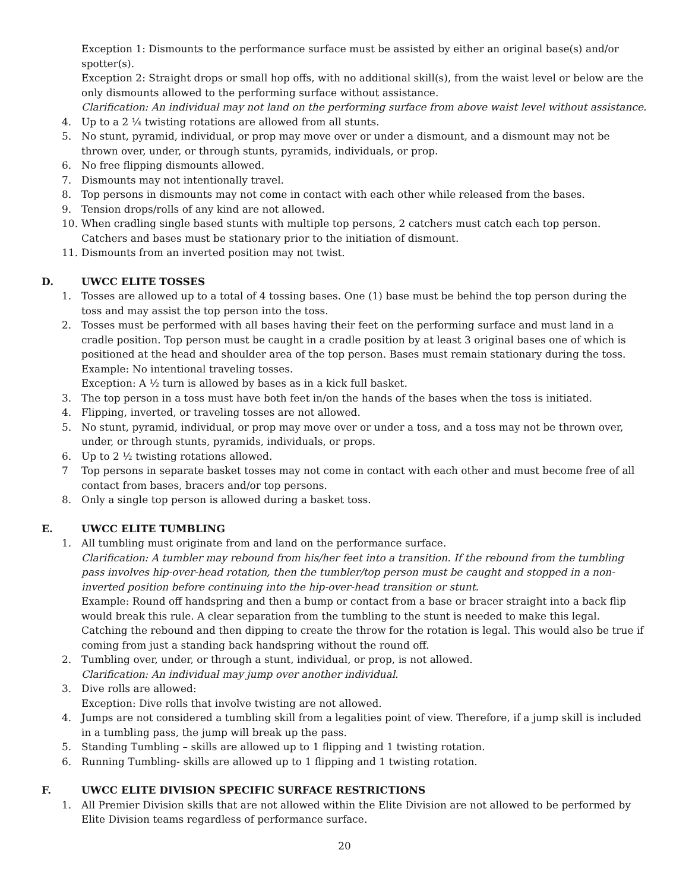Exception 1: Dismounts to the performance surface must be assisted by either an original base(s) and/or spotter(s).
Exception 2: Straight drops or small hop offs, with no additional skill(s), from the waist level or below are the only dismounts allowed to the performing surface without assistance.
Clarification: An individual may not land on the performing surface from above waist level without assistance.
4. Up to a 2 ¼ twisting rotations are allowed from all stunts.
5. No stunt, pyramid, individual, or prop may move over or under a dismount, and a dismount may not be thrown over, under, or through stunts, pyramids, individuals, or prop.
6. No free flipping dismounts allowed.
7. Dismounts may not intentionally travel.
8. Top persons in dismounts may not come in contact with each other while released from the bases.
9. Tension drops/rolls of any kind are not allowed.
10. When cradling single based stunts with multiple top persons, 2 catchers must catch each top person. Catchers and bases must be stationary prior to the initiation of dismount.
11. Dismounts from an inverted position may not twist.
D. UWCC ELITE TOSSES
1. Tosses are allowed up to a total of 4 tossing bases. One (1) base must be behind the top person during the toss and may assist the top person into the toss.
2. Tosses must be performed with all bases having their feet on the performing surface and must land in a cradle position. Top person must be caught in a cradle position by at least 3 original bases one of which is positioned at the head and shoulder area of the top person. Bases must remain stationary during the toss. Example: No intentional traveling tosses.
Exception: A ½ turn is allowed by bases as in a kick full basket.
3. The top person in a toss must have both feet in/on the hands of the bases when the toss is initiated.
4. Flipping, inverted, or traveling tosses are not allowed.
5. No stunt, pyramid, individual, or prop may move over or under a toss, and a toss may not be thrown over, under, or through stunts, pyramids, individuals, or props.
6. Up to 2 ½ twisting rotations allowed.
7 Top persons in separate basket tosses may not come in contact with each other and must become free of all contact from bases, bracers and/or top persons.
8. Only a single top person is allowed during a basket toss.
E. UWCC ELITE TUMBLING
1. All tumbling must originate from and land on the performance surface.
Clarification: A tumbler may rebound from his/her feet into a transition. If the rebound from the tumbling pass involves hip-over-head rotation, then the tumbler/top person must be caught and stopped in a non-inverted position before continuing into the hip-over-head transition or stunt.
Example: Round off handspring and then a bump or contact from a base or bracer straight into a back flip would break this rule. A clear separation from the tumbling to the stunt is needed to make this legal. Catching the rebound and then dipping to create the throw for the rotation is legal. This would also be true if coming from just a standing back handspring without the round off.
2. Tumbling over, under, or through a stunt, individual, or prop, is not allowed.
Clarification: An individual may jump over another individual.
3. Dive rolls are allowed:
Exception: Dive rolls that involve twisting are not allowed.
4. Jumps are not considered a tumbling skill from a legalities point of view. Therefore, if a jump skill is included in a tumbling pass, the jump will break up the pass.
5. Standing Tumbling – skills are allowed up to 1 flipping and 1 twisting rotation.
6. Running Tumbling- skills are allowed up to 1 flipping and 1 twisting rotation.
F. UWCC ELITE DIVISION SPECIFIC SURFACE RESTRICTIONS
1. All Premier Division skills that are not allowed within the Elite Division are not allowed to be performed by Elite Division teams regardless of performance surface.
20